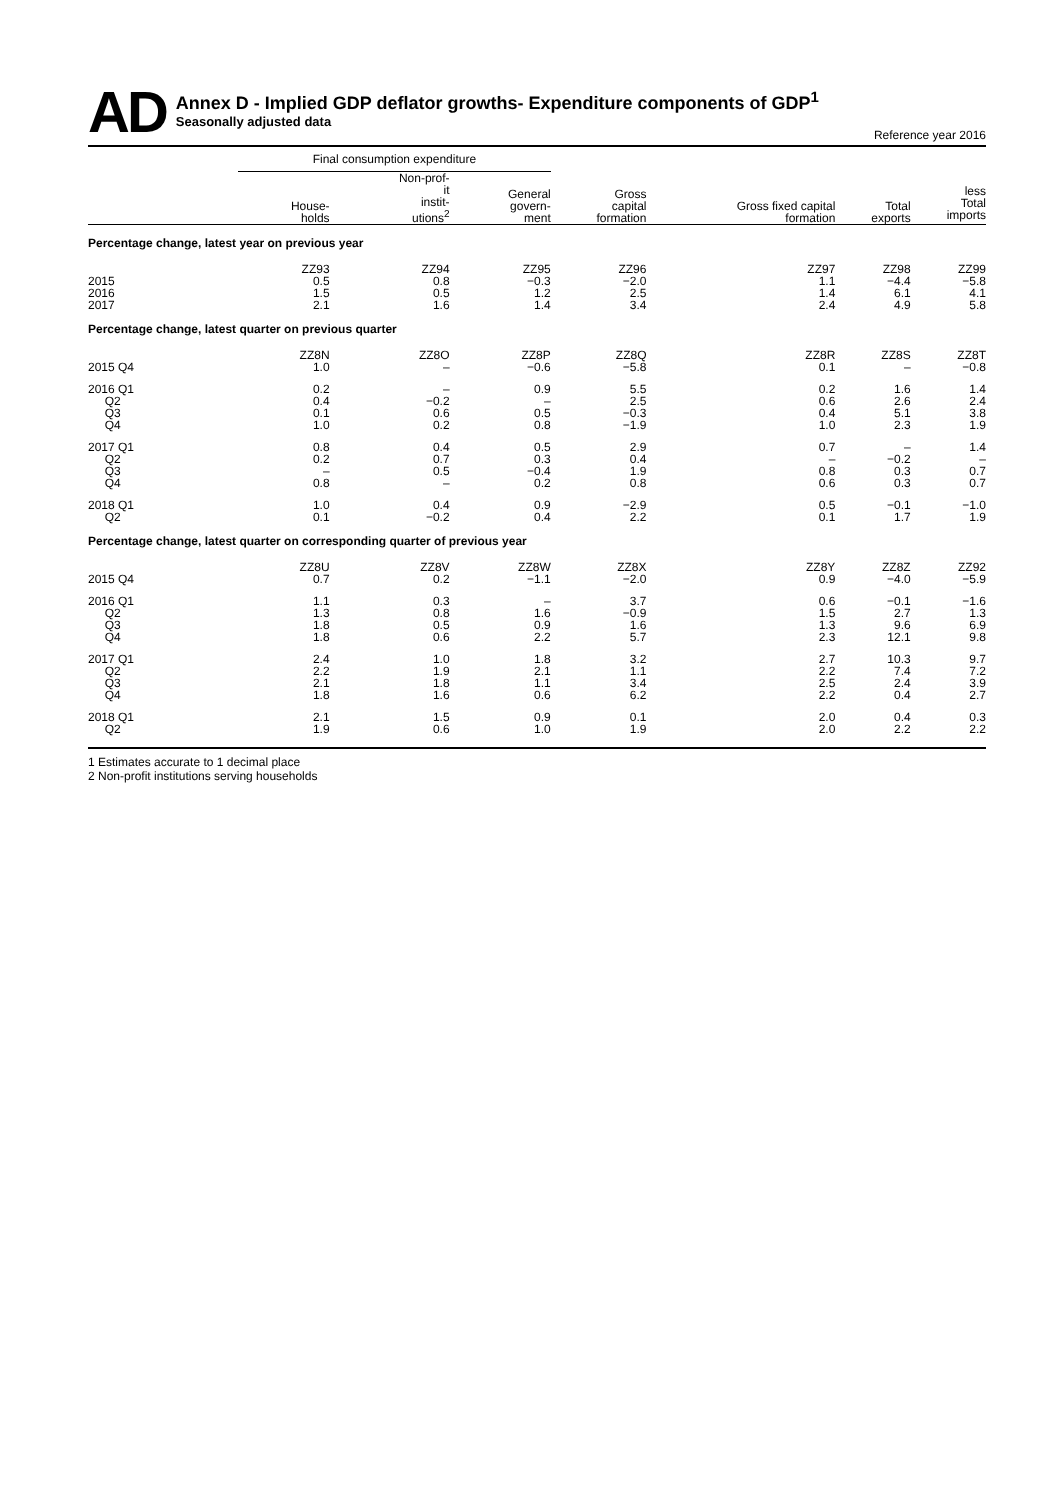AD
Annex D - Implied GDP deflator growths- Expenditure components of GDP<sup>1</sup>
Seasonally adjusted data
Reference year 2016
| | Final consumption expenditure | | | | | | |
| --- | --- | --- | --- | --- | --- | --- | --- |
| | House- holds | Non-prof- it instit- utions<sup>2</sup> | General govern- ment | Gross capital formation | Gross fixed capital formation | Total exports | less Total imports |
| Percentage change, latest year on previous year | | | | | | | |
| | ZZ93 | ZZ94 | ZZ95 | ZZ96 | ZZ97 | ZZ98 | ZZ99 |
| 2015 | 0.5 | 0.8 | −0.3 | −2.0 | 1.1 | −4.4 | −5.8 |
| 2016 | 1.5 | 0.5 | 1.2 | 2.5 | 1.4 | 6.1 | 4.1 |
| 2017 | 2.1 | 1.6 | 1.4 | 3.4 | 2.4 | 4.9 | 5.8 |
| Percentage change, latest quarter on previous quarter | | | | | | | |
| | ZZ8N | ZZ8O | ZZ8P | ZZ8Q | ZZ8R | ZZ8S | ZZ8T |
| 2015 Q4 | 1.0 | – | −0.6 | −5.8 | 0.1 | – | −0.8 |
| 2016 Q1 | 0.2 | – | 0.9 | 5.5 | 0.2 | 1.6 | 1.4 |
| Q2 | 0.4 | −0.2 | – | 2.5 | 0.6 | 2.6 | 2.4 |
| Q3 | 0.1 | 0.6 | 0.5 | −0.3 | 0.4 | 5.1 | 3.8 |
| Q4 | 1.0 | 0.2 | 0.8 | −1.9 | 1.0 | 2.3 | 1.9 |
| 2017 Q1 | 0.8 | 0.4 | 0.5 | 2.9 | 0.7 | – | 1.4 |
| Q2 | 0.2 | 0.7 | 0.3 | 0.4 | – | −0.2 | – |
| Q3 | – | 0.5 | −0.4 | 1.9 | 0.8 | 0.3 | 0.7 |
| Q4 | 0.8 | – | 0.2 | 0.8 | 0.6 | 0.3 | 0.7 |
| 2018 Q1 | 1.0 | 0.4 | 0.9 | −2.9 | 0.5 | −0.1 | −1.0 |
| Q2 | 0.1 | −0.2 | 0.4 | 2.2 | 0.1 | 1.7 | 1.9 |
| Percentage change, latest quarter on corresponding quarter of previous year | | | | | | | |
| | ZZ8U | ZZ8V | ZZ8W | ZZ8X | ZZ8Y | ZZ8Z | ZZ92 |
| 2015 Q4 | 0.7 | 0.2 | −1.1 | −2.0 | 0.9 | −4.0 | −5.9 |
| 2016 Q1 | 1.1 | 0.3 | – | 3.7 | 0.6 | −0.1 | −1.6 |
| Q2 | 1.3 | 0.8 | 1.6 | −0.9 | 1.5 | 2.7 | 1.3 |
| Q3 | 1.8 | 0.5 | 0.9 | 1.6 | 1.3 | 9.6 | 6.9 |
| Q4 | 1.8 | 0.6 | 2.2 | 5.7 | 2.3 | 12.1 | 9.8 |
| 2017 Q1 | 2.4 | 1.0 | 1.8 | 3.2 | 2.7 | 10.3 | 9.7 |
| Q2 | 2.2 | 1.9 | 2.1 | 1.1 | 2.2 | 7.4 | 7.2 |
| Q3 | 2.1 | 1.8 | 1.1 | 3.4 | 2.5 | 2.4 | 3.9 |
| Q4 | 1.8 | 1.6 | 0.6 | 6.2 | 2.2 | 0.4 | 2.7 |
| 2018 Q1 | 2.1 | 1.5 | 0.9 | 0.1 | 2.0 | 0.4 | 0.3 |
| Q2 | 1.9 | 0.6 | 1.0 | 1.9 | 2.0 | 2.2 | 2.2 |
1 Estimates accurate to 1 decimal place
2 Non-profit institutions serving households